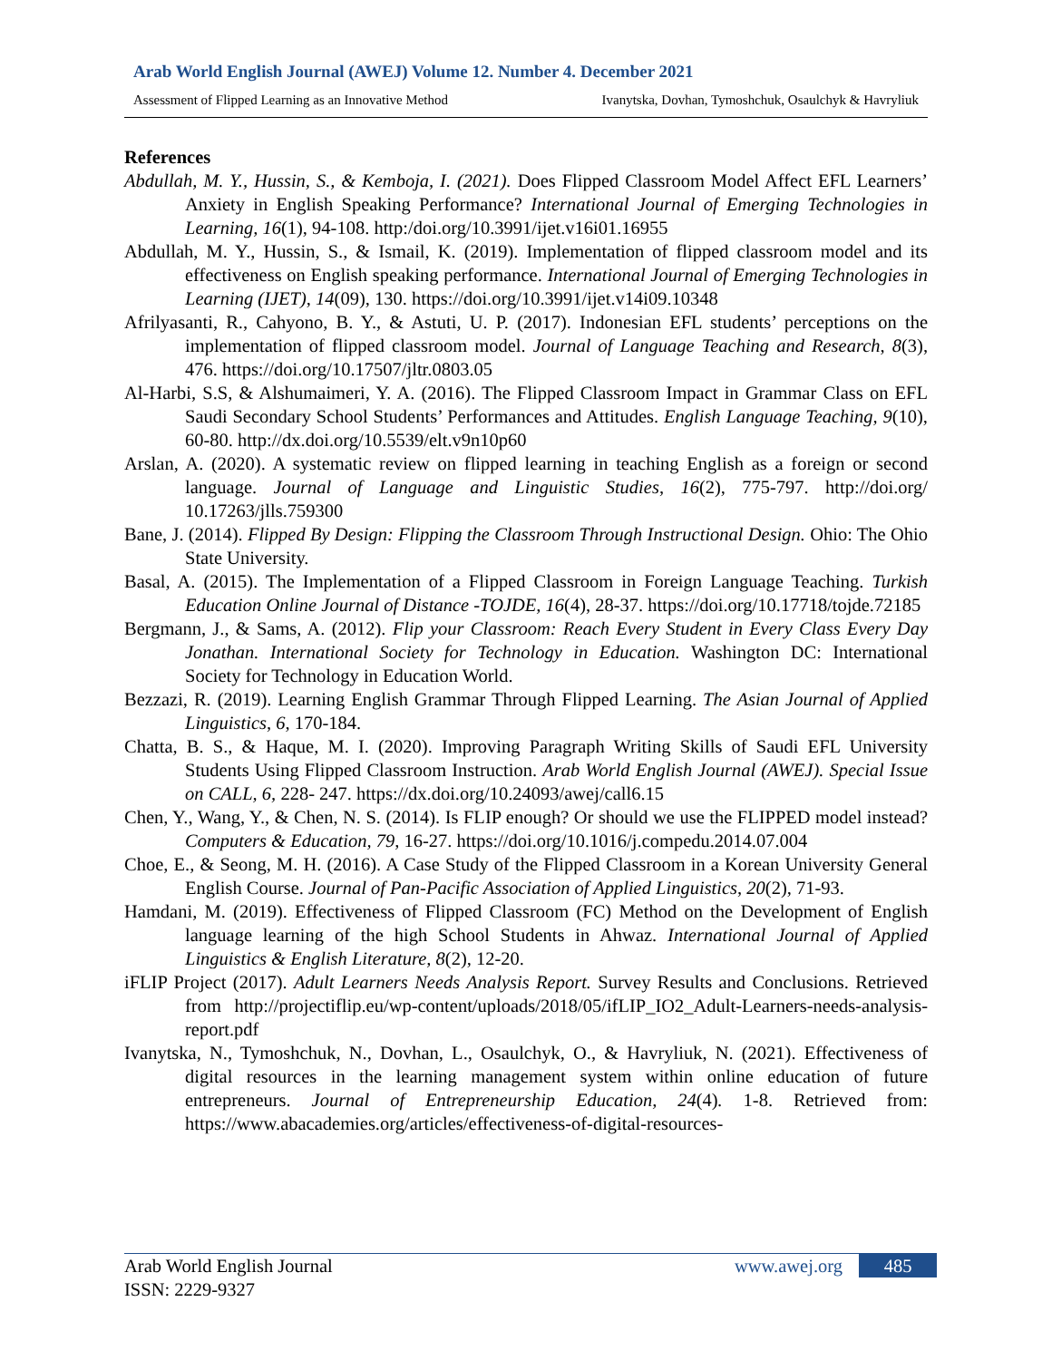Arab World English Journal (AWEJ) Volume 12. Number 4. December 2021
Assessment of Flipped Learning as an Innovative Method Ivanytska, Dovhan, Tymoshchuk, Osaulchyk & Havryliuk
References
Abdullah, M. Y., Hussin, S., & Kemboja, I. (2021). Does Flipped Classroom Model Affect EFL Learners’ Anxiety in English Speaking Performance? International Journal of Emerging Technologies in Learning, 16(1), 94-108. http:/doi.org/10.3991/ijet.v16i01.16955
Abdullah, M. Y., Hussin, S., & Ismail, K. (2019). Implementation of flipped classroom model and its effectiveness on English speaking performance. International Journal of Emerging Technologies in Learning (IJET), 14(09), 130. https://doi.org/10.3991/ijet.v14i09.10348
Afrilyasanti, R., Cahyono, B. Y., & Astuti, U. P. (2017). Indonesian EFL students’ perceptions on the implementation of flipped classroom model. Journal of Language Teaching and Research, 8(3), 476. https://doi.org/10.17507/jltr.0803.05
Al-Harbi, S.S, & Alshumaimeri, Y. A. (2016). The Flipped Classroom Impact in Grammar Class on EFL Saudi Secondary School Students’ Performances and Attitudes. English Language Teaching, 9(10), 60-80. http://dx.doi.org/10.5539/elt.v9n10p60
Arslan, A. (2020). A systematic review on flipped learning in teaching English as a foreign or second language. Journal of Language and Linguistic Studies, 16(2), 775-797. http://doi.org/ 10.17263/jlls.759300
Bane, J. (2014). Flipped By Design: Flipping the Classroom Through Instructional Design. Ohio: The Ohio State University.
Basal, A. (2015). The Implementation of a Flipped Classroom in Foreign Language Teaching. Turkish Education Online Journal of Distance -TOJDE, 16(4), 28-37. https://doi.org/10.17718/tojde.72185
Bergmann, J., & Sams, A. (2012). Flip your Classroom: Reach Every Student in Every Class Every Day Jonathan. International Society for Technology in Education. Washington DC: International Society for Technology in Education World.
Bezzazi, R. (2019). Learning English Grammar Through Flipped Learning. The Asian Journal of Applied Linguistics, 6, 170-184.
Chatta, B. S., & Haque, M. I. (2020). Improving Paragraph Writing Skills of Saudi EFL University Students Using Flipped Classroom Instruction. Arab World English Journal (AWEJ). Special Issue on CALL, 6, 228- 247. https://dx.doi.org/10.24093/awej/call6.15
Chen, Y., Wang, Y., & Chen, N. S. (2014). Is FLIP enough? Or should we use the FLIPPED model instead? Computers & Education, 79, 16-27. https://doi.org/10.1016/j.compedu.2014.07.004
Choe, E., & Seong, M. H. (2016). A Case Study of the Flipped Classroom in a Korean University General English Course. Journal of Pan-Pacific Association of Applied Linguistics, 20(2), 71-93.
Hamdani, M. (2019). Effectiveness of Flipped Classroom (FC) Method on the Development of English language learning of the high School Students in Ahwaz. International Journal of Applied Linguistics & English Literature, 8(2), 12-20.
iFLIP Project (2017). Adult Learners Needs Analysis Report. Survey Results and Conclusions. Retrieved from http://projectiflip.eu/wp-content/uploads/2018/05/ifLIP_IO2_Adult-Learners-needs-analysis-report.pdf
Ivanytska, N., Tymoshchuk, N., Dovhan, L., Osaulchyk, O., & Havryliuk, N. (2021). Effectiveness of digital resources in the learning management system within online education of future entrepreneurs. Journal of Entrepreneurship Education, 24(4). 1-8. Retrieved from: https://www.abacademies.org/articles/effectiveness-of-digital-resources-
Arab World English Journal
ISSN: 2229-9327
www.awej.org 485